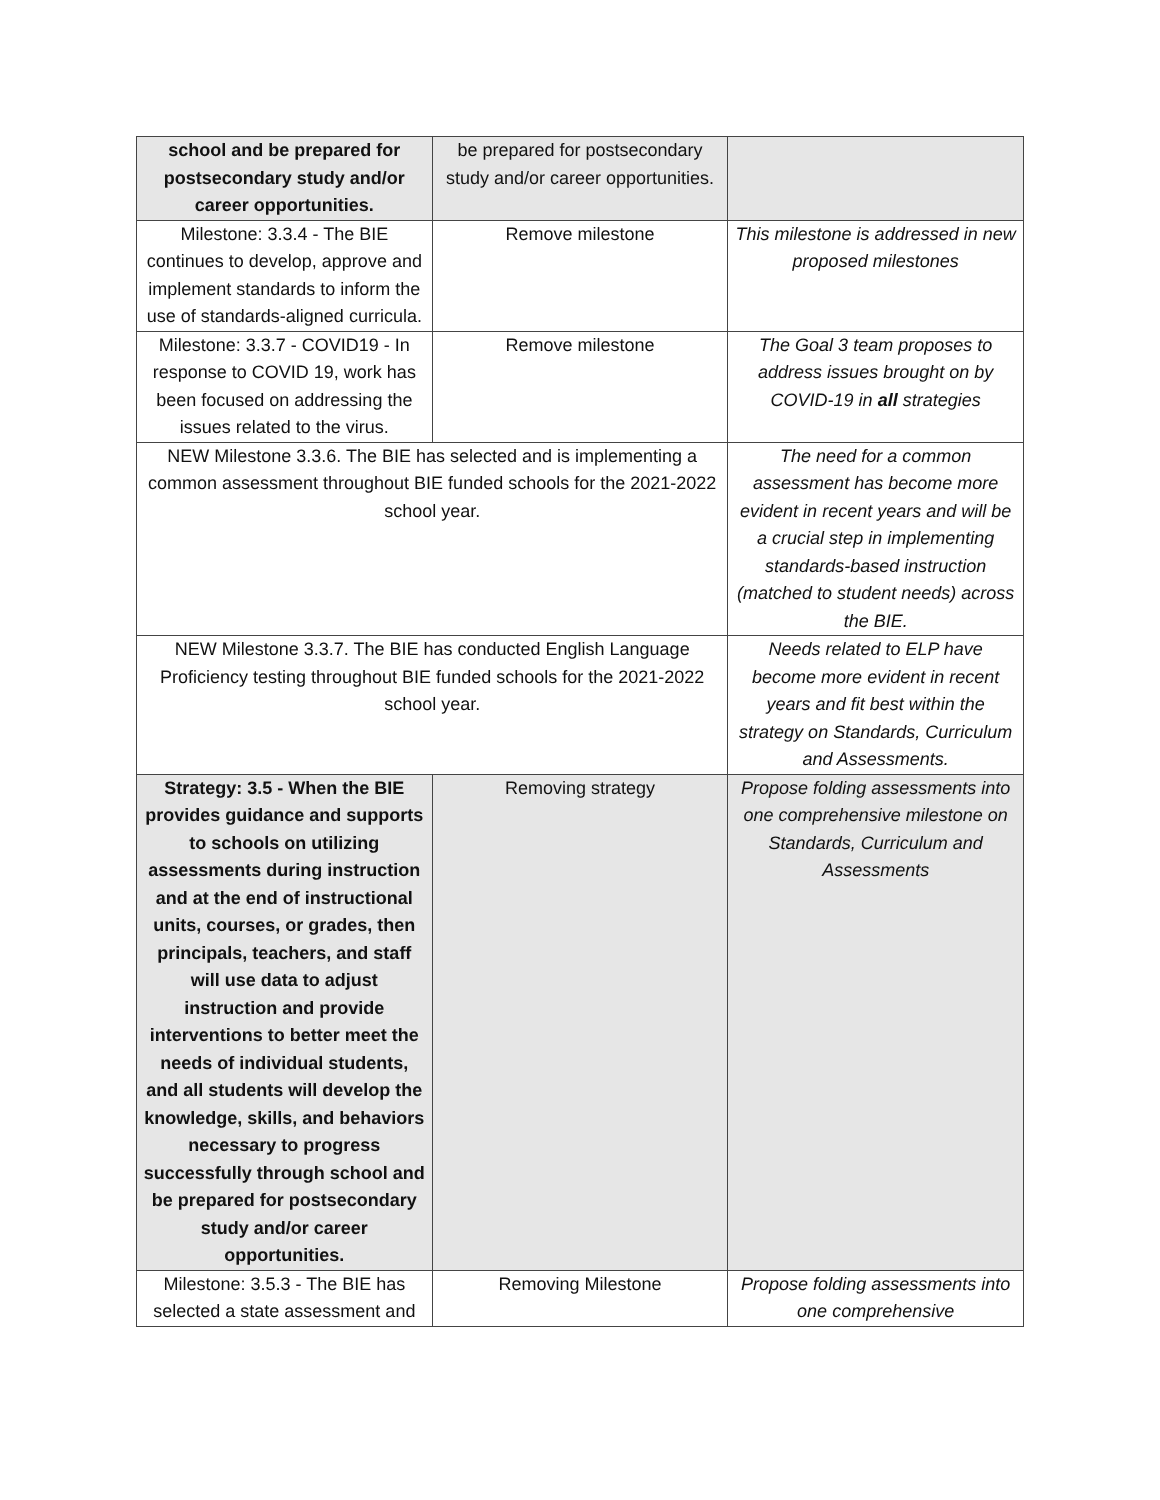| school and be prepared for postsecondary study and/or career opportunities. | be prepared for postsecondary study and/or career opportunities. | |
| Milestone: 3.3.4 - The BIE continues to develop, approve and implement standards to inform the use of standards-aligned curricula. | Remove milestone | This milestone is addressed in new proposed milestones |
| Milestone: 3.3.7 - COVID19 - In response to COVID 19, work has been focused on addressing the issues related to the virus. | Remove milestone | The Goal 3 team proposes to address issues brought on by COVID-19 in all strategies |
| NEW Milestone 3.3.6. The BIE has selected and is implementing a common assessment throughout BIE funded schools for the 2021-2022 school year. | | The need for a common assessment has become more evident in recent years and will be a crucial step in implementing standards-based instruction (matched to student needs) across the BIE. |
| NEW Milestone 3.3.7. The BIE has conducted English Language Proficiency testing throughout BIE funded schools for the 2021-2022 school year. | | Needs related to ELP have become more evident in recent years and fit best within the strategy on Standards, Curriculum and Assessments. |
| Strategy: 3.5 - When the BIE provides guidance and supports to schools on utilizing assessments during instruction and at the end of instructional units, courses, or grades, then principals, teachers, and staff will use data to adjust instruction and provide interventions to better meet the needs of individual students, and all students will develop the knowledge, skills, and behaviors necessary to progress successfully through school and be prepared for postsecondary study and/or career opportunities. | Removing strategy | Propose folding assessments into one comprehensive milestone on Standards, Curriculum and Assessments |
| Milestone: 3.5.3 - The BIE has selected a state assessment and | Removing Milestone | Propose folding assessments into one comprehensive |